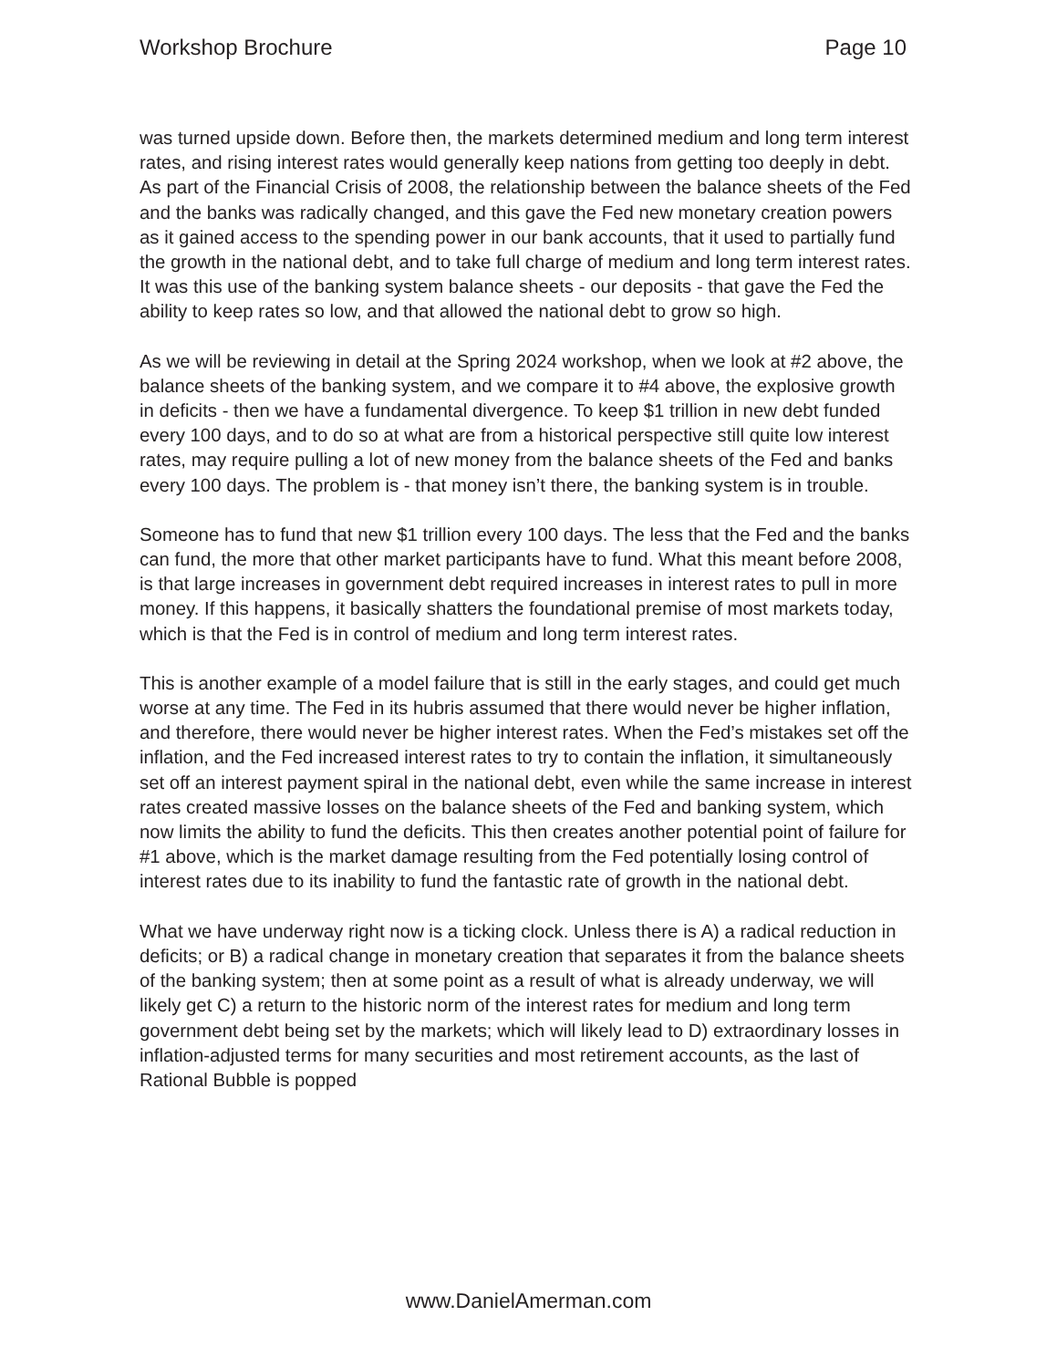Workshop Brochure Page 10
was turned upside down. Before then, the markets determined medium and long term interest rates, and rising interest rates would generally keep nations from getting too deeply in debt. As part of the Financial Crisis of 2008, the relationship between the balance sheets of the Fed and the banks was radically changed, and this gave the Fed new monetary creation powers as it gained access to the spending power in our bank accounts, that it used to partially fund the growth in the national debt, and to take full charge of medium and long term interest rates. It was this use of the banking system balance sheets - our deposits - that gave the Fed the ability to keep rates so low, and that allowed the national debt to grow so high.
As we will be reviewing in detail at the Spring 2024 workshop, when we look at #2 above, the balance sheets of the banking system, and we compare it to #4 above, the explosive growth in deficits - then we have a fundamental divergence. To keep $1 trillion in new debt funded every 100 days, and to do so at what are from a historical perspective still quite low interest rates, may require pulling a lot of new money from the balance sheets of the Fed and banks every 100 days. The problem is - that money isn’t there, the banking system is in trouble.
Someone has to fund that new $1 trillion every 100 days. The less that the Fed and the banks can fund, the more that other market participants have to fund. What this meant before 2008, is that large increases in government debt required increases in interest rates to pull in more money. If this happens, it basically shatters the foundational premise of most markets today, which is that the Fed is in control of medium and long term interest rates.
This is another example of a model failure that is still in the early stages, and could get much worse at any time. The Fed in its hubris assumed that there would never be higher inflation, and therefore, there would never be higher interest rates. When the Fed’s mistakes set off the inflation, and the Fed increased interest rates to try to contain the inflation, it simultaneously set off an interest payment spiral in the national debt, even while the same increase in interest rates created massive losses on the balance sheets of the Fed and banking system, which now limits the ability to fund the deficits. This then creates another potential point of failure for #1 above, which is the market damage resulting from the Fed potentially losing control of interest rates due to its inability to fund the fantastic rate of growth in the national debt.
What we have underway right now is a ticking clock. Unless there is A) a radical reduction in deficits; or B) a radical change in monetary creation that separates it from the balance sheets of the banking system; then at some point as a result of what is already underway, we will likely get C) a return to the historic norm of the interest rates for medium and long term government debt being set by the markets; which will likely lead to D) extraordinary losses in inflation-adjusted terms for many securities and most retirement accounts, as the last of Rational Bubble is popped
www.DanielAmerman.com